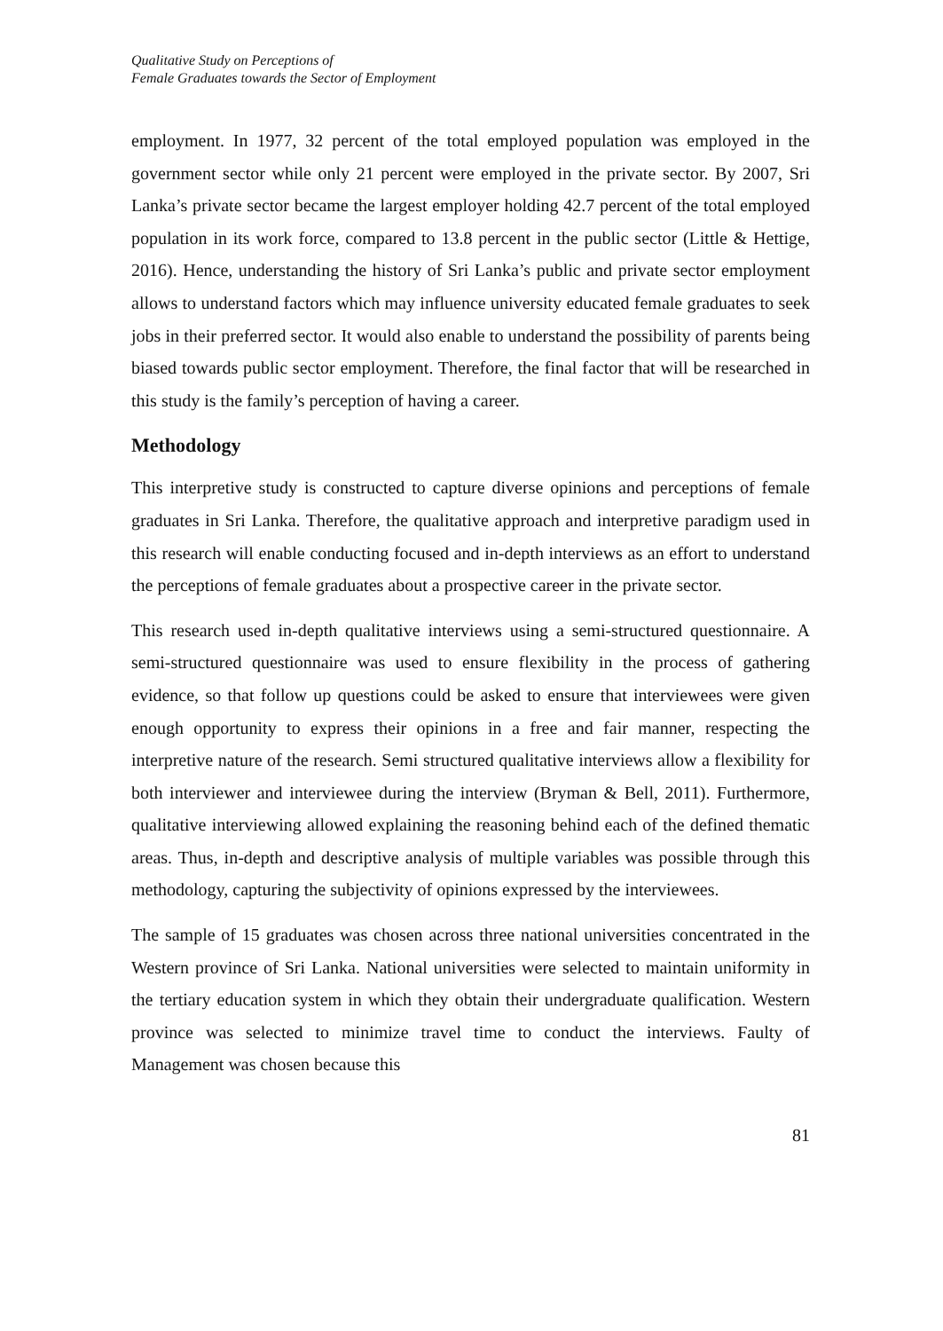Qualitative Study on Perceptions of
Female Graduates towards the Sector of Employment
employment. In 1977, 32 percent of the total employed population was employed in the government sector while only 21 percent were employed in the private sector. By 2007, Sri Lanka’s private sector became the largest employer holding 42.7 percent of the total employed population in its work force, compared to 13.8 percent in the public sector (Little & Hettige, 2016). Hence, understanding the history of Sri Lanka’s public and private sector employment allows to understand factors which may influence university educated female graduates to seek jobs in their preferred sector. It would also enable to understand the possibility of parents being biased towards public sector employment. Therefore, the final factor that will be researched in this study is the family’s perception of having a career.
Methodology
This interpretive study is constructed to capture diverse opinions and perceptions of female graduates in Sri Lanka. Therefore, the qualitative approach and interpretive paradigm used in this research will enable conducting focused and in-depth interviews as an effort to understand the perceptions of female graduates about a prospective career in the private sector.
This research used in-depth qualitative interviews using a semi-structured questionnaire. A semi-structured questionnaire was used to ensure flexibility in the process of gathering evidence, so that follow up questions could be asked to ensure that interviewees were given enough opportunity to express their opinions in a free and fair manner, respecting the interpretive nature of the research. Semi structured qualitative interviews allow a flexibility for both interviewer and interviewee during the interview (Bryman & Bell, 2011). Furthermore, qualitative interviewing allowed explaining the reasoning behind each of the defined thematic areas. Thus, in-depth and descriptive analysis of multiple variables was possible through this methodology, capturing the subjectivity of opinions expressed by the interviewees.
The sample of 15 graduates was chosen across three national universities concentrated in the Western province of Sri Lanka. National universities were selected to maintain uniformity in the tertiary education system in which they obtain their undergraduate qualification. Western province was selected to minimize travel time to conduct the interviews. Faulty of Management was chosen because this
81